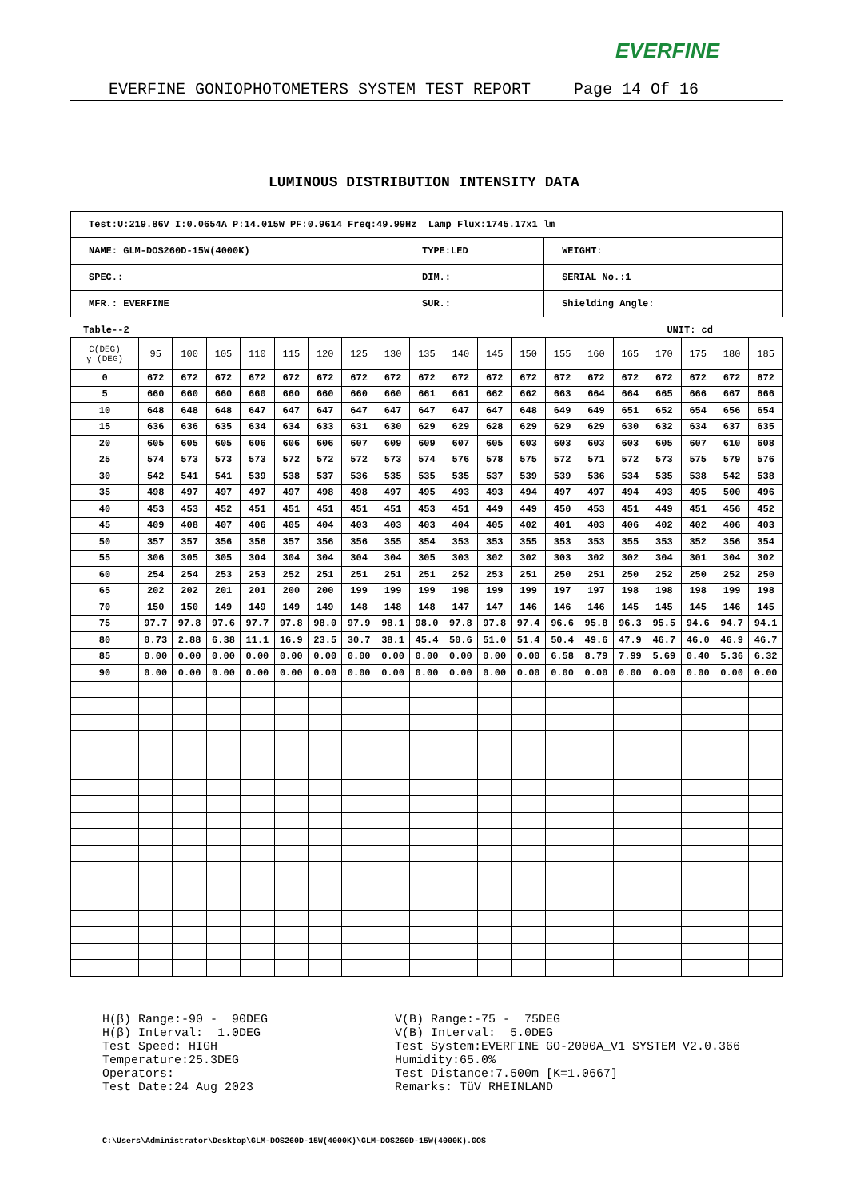EVERFINE
EVERFINE GONIOPHOTOMETERS SYSTEM TEST REPORT Page 14 Of 16
LUMINOUS DISTRIBUTION INTENSITY DATA
| Test:U:219.86V I:0.0654A P:14.015W PF:0.9614 Freq:49.99Hz Lamp Flux:1745.17x1 lm | | |
| NAME: GLM-DOS260D-15W(4000K) | TYPE:LED | WEIGHT: |
| SPEC.: | DIM.: | SERIAL No.:1 |
| MFR.: EVERFINE | SUR.: | Shielding Angle: |
Table--2 UNIT: cd
| C(DEG) γ (DEG) | 95 | 100 | 105 | 110 | 115 | 120 | 125 | 130 | 135 | 140 | 145 | 150 | 155 | 160 | 165 | 170 | 175 | 180 | 185 |
| --- | --- | --- | --- | --- | --- | --- | --- | --- | --- | --- | --- | --- | --- | --- | --- | --- | --- | --- | --- |
| 0 | 672 | 672 | 672 | 672 | 672 | 672 | 672 | 672 | 672 | 672 | 672 | 672 | 672 | 672 | 672 | 672 | 672 | 672 | 672 |
| 5 | 660 | 660 | 660 | 660 | 660 | 660 | 660 | 660 | 661 | 661 | 662 | 662 | 663 | 664 | 664 | 665 | 666 | 667 | 666 |
| 10 | 648 | 648 | 648 | 647 | 647 | 647 | 647 | 647 | 647 | 647 | 647 | 648 | 649 | 649 | 651 | 652 | 654 | 656 | 654 |
| 15 | 636 | 636 | 635 | 634 | 634 | 633 | 631 | 630 | 629 | 629 | 628 | 629 | 629 | 629 | 630 | 632 | 634 | 637 | 635 |
| 20 | 605 | 605 | 605 | 606 | 606 | 606 | 607 | 609 | 609 | 607 | 605 | 603 | 603 | 603 | 603 | 605 | 607 | 610 | 608 |
| 25 | 574 | 573 | 573 | 573 | 572 | 572 | 572 | 573 | 574 | 576 | 578 | 575 | 572 | 571 | 572 | 573 | 575 | 579 | 576 |
| 30 | 542 | 541 | 541 | 539 | 538 | 537 | 536 | 535 | 535 | 535 | 537 | 539 | 539 | 536 | 534 | 535 | 538 | 542 | 538 |
| 35 | 498 | 497 | 497 | 497 | 497 | 498 | 498 | 497 | 495 | 493 | 493 | 494 | 497 | 497 | 494 | 493 | 495 | 500 | 496 |
| 40 | 453 | 453 | 452 | 451 | 451 | 451 | 451 | 451 | 453 | 451 | 449 | 449 | 450 | 453 | 451 | 449 | 451 | 456 | 452 |
| 45 | 409 | 408 | 407 | 406 | 405 | 404 | 403 | 403 | 403 | 404 | 405 | 402 | 401 | 403 | 406 | 402 | 402 | 406 | 403 |
| 50 | 357 | 357 | 356 | 356 | 357 | 356 | 356 | 355 | 354 | 353 | 353 | 355 | 353 | 353 | 355 | 353 | 352 | 356 | 354 |
| 55 | 306 | 305 | 305 | 304 | 304 | 304 | 304 | 304 | 305 | 303 | 302 | 302 | 303 | 302 | 302 | 304 | 301 | 304 | 302 |
| 60 | 254 | 254 | 253 | 253 | 252 | 251 | 251 | 251 | 251 | 252 | 253 | 251 | 250 | 251 | 250 | 252 | 250 | 252 | 250 |
| 65 | 202 | 202 | 201 | 201 | 200 | 200 | 199 | 199 | 199 | 198 | 199 | 199 | 197 | 197 | 198 | 198 | 198 | 199 | 198 |
| 70 | 150 | 150 | 149 | 149 | 149 | 149 | 148 | 148 | 148 | 147 | 147 | 146 | 146 | 146 | 145 | 145 | 145 | 146 | 145 |
| 75 | 97.7 | 97.8 | 97.6 | 97.7 | 97.8 | 98.0 | 97.9 | 98.1 | 98.0 | 97.8 | 97.8 | 97.4 | 96.6 | 95.8 | 96.3 | 95.5 | 94.6 | 94.7 | 94.1 |
| 80 | 0.73 | 2.88 | 6.38 | 11.1 | 16.9 | 23.5 | 30.7 | 38.1 | 45.4 | 50.6 | 51.0 | 51.4 | 50.4 | 49.6 | 47.9 | 46.7 | 46.0 | 46.9 | 46.7 |
| 85 | 0.00 | 0.00 | 0.00 | 0.00 | 0.00 | 0.00 | 0.00 | 0.00 | 0.00 | 0.00 | 0.00 | 0.00 | 6.58 | 8.79 | 7.99 | 5.69 | 0.40 | 5.36 | 6.32 |
| 90 | 0.00 | 0.00 | 0.00 | 0.00 | 0.00 | 0.00 | 0.00 | 0.00 | 0.00 | 0.00 | 0.00 | 0.00 | 0.00 | 0.00 | 0.00 | 0.00 | 0.00 | 0.00 | 0.00 |
H(β) Range:-90 - 90DEG H(β) Interval: 1.0DEG Test Speed: HIGH Temperature:25.3DEG Operators: Test Date:24 Aug 2023
V(B) Range:-75 - 75DEG V(B) Interval: 5.0DEG Test System:EVERFINE GO-2000A_V1 SYSTEM V2.0.366 Humidity:65.0% Test Distance:7.500m [K=1.0667] Remarks: TüV RHEINLAND
C:\Users\Administrator\Desktop\GLM-DOS260D-15W(4000K)\GLM-DOS260D-15W(4000K).GOS